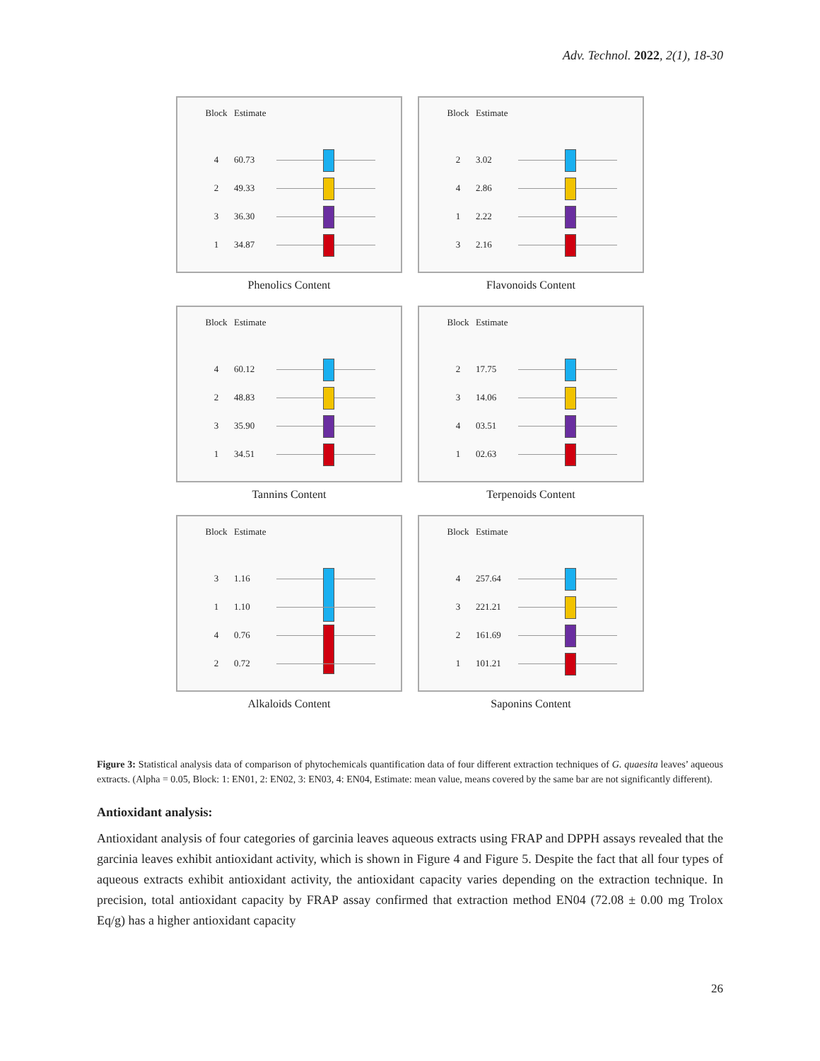Adv. Technol. 2022, 2(1), 18-30
Block Estimate
4 60.73
2 49.33
3 36.30
1 34.87
Phenolics Content
Block Estimate
2 3.02
4 2.86
1 2.22
3 2.16
Flavonoids Content
Block Estimate
4 60.12
2 48.83
3 35.90
1 34.51
Tannins Content
Block Estimate
2 17.75
3 14.06
4 03.51
1 02.63
Terpenoids Content
Block Estimate
3 1.16
1 1.10
4 0.76
2 0.72
Alkaloids Content
Block Estimate
4 257.64
3 221.21
2 161.69
1 101.21
Saponins Content
Figure 3: Statistical analysis data of comparison of phytochemicals quantification data of four different extraction techniques of G. quaesita leaves’ aqueous extracts. (Alpha = 0.05, Block: 1: EN01, 2: EN02, 3: EN03, 4: EN04, Estimate: mean value, means covered by the same bar are not significantly different).
Antioxidant analysis:
Antioxidant analysis of four categories of garcinia leaves aqueous extracts using FRAP and DPPH assays revealed that the garcinia leaves exhibit antioxidant activity, which is shown in Figure 4 and Figure 5. Despite the fact that all four types of aqueous extracts exhibit antioxidant activity, the antioxidant capacity varies depending on the extraction technique. In precision, total antioxidant capacity by FRAP assay confirmed that extraction method EN04 (72.08 ± 0.00 mg Trolox Eq/g) has a higher antioxidant capacity
26